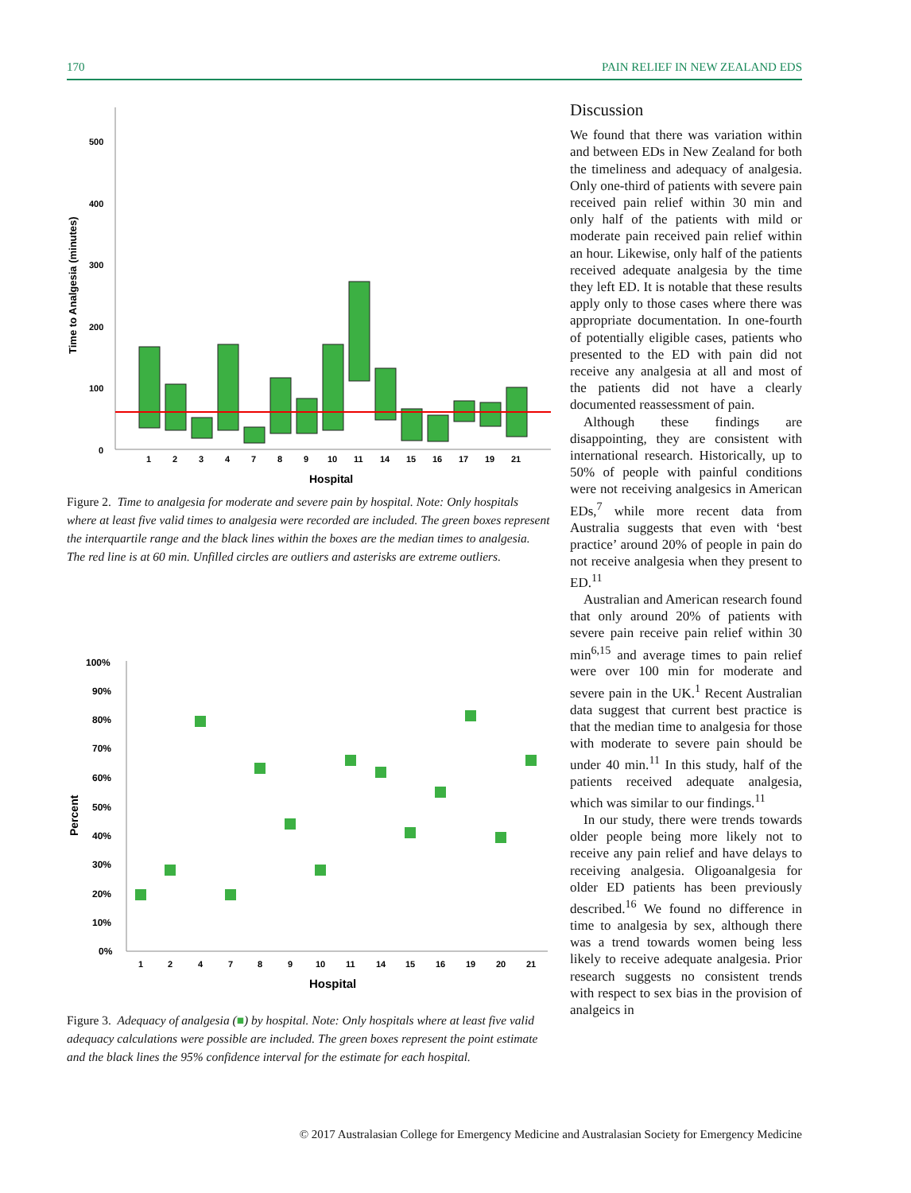170 PAIN RELIEF IN NEW ZEALAND EDS
500
400
300
200
100
0
Time to Analgesia (minutes)
1
2
3
4
7
8
9
10
11
14
15
16
17
19
21
Hospital
Figure 2. Time to analgesia for moderate and severe pain by hospital. Note: Only hospitals where at least five valid times to analgesia were recorded are included. The green boxes represent the interquartile range and the black lines within the boxes are the median times to analgesia. The red line is at 60 min. Unfilled circles are outliers and asterisks are extreme outliers.
100%
90%
80%
70%
60%
50%
40%
30%
20%
10%
0%
Percent
1
2
4
7
8
9
10
11
14
15
16
19
20
21
Hospital
Figure 3. Adequacy of analgesia (■) by hospital. Note: Only hospitals where at least five valid adequacy calculations were possible are included. The green boxes represent the point estimate and the black lines the 95% confidence interval for the estimate for each hospital.
Discussion
We found that there was variation within and between EDs in New Zealand for both the timeliness and adequacy of analgesia. Only one-third of patients with severe pain received pain relief within 30 min and only half of the patients with mild or moderate pain received pain relief within an hour. Likewise, only half of the patients received adequate analgesia by the time they left ED. It is notable that these results apply only to those cases where there was appropriate documentation. In one-fourth of potentially eligible cases, patients who presented to the ED with pain did not receive any analgesia at all and most of the patients did not have a clearly documented reassessment of pain.
Although these findings are disappointing, they are consistent with international research. Historically, up to 50% of people with painful conditions were not receiving analgesics in American EDs,<sup>7</sup> while more recent data from Australia suggests that even with ‘best practice’ around 20% of people in pain do not receive analgesia when they present to ED.<sup>11</sup>
Australian and American research found that only around 20% of patients with severe pain receive pain relief within 30 min<sup>6,15</sup> and average times to pain relief were over 100 min for moderate and severe pain in the UK.<sup>1</sup> Recent Australian data suggest that current best practice is that the median time to analgesia for those with moderate to severe pain should be under 40 min.<sup>11</sup> In this study, half of the patients received adequate analgesia, which was similar to our findings.<sup>11</sup>
In our study, there were trends towards older people being more likely not to receive any pain relief and have delays to receiving analgesia. Oligoanalgesia for older ED patients has been previously described.<sup>16</sup> We found no difference in time to analgesia by sex, although there was a trend towards women being less likely to receive adequate analgesia. Prior research suggests no consistent trends with respect to sex bias in the provision of analgeics in
© 2017 Australasian College for Emergency Medicine and Australasian Society for Emergency Medicine